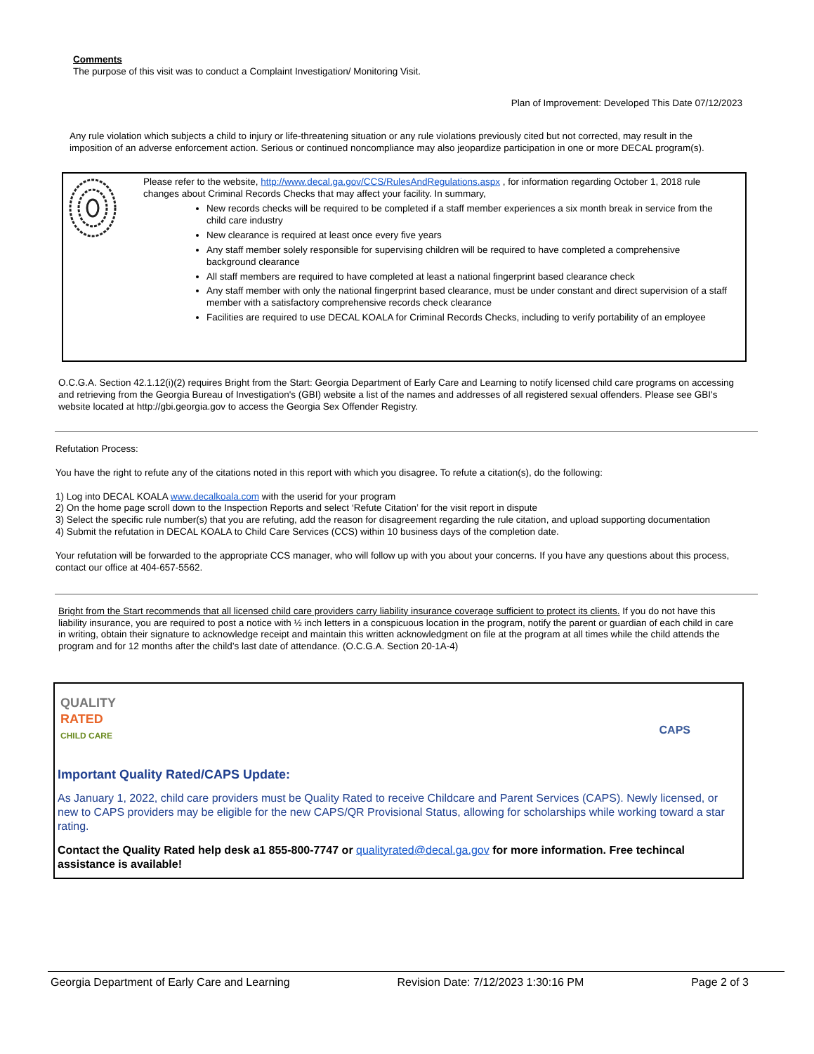Comments
The purpose of this visit was to conduct a Complaint Investigation/ Monitoring Visit.
Plan of Improvement: Developed This Date 07/12/2023
Any rule violation which subjects a child to injury or life-threatening situation or any rule violations previously cited but not corrected, may result in the imposition of an adverse enforcement action. Serious or continued noncompliance may also jeopardize participation in one or more DECAL program(s).
Please refer to the website, http://www.decal.ga.gov/CCS/RulesAndRegulations.aspx , for information regarding October 1, 2018 rule changes about Criminal Records Checks that may affect your facility. In summary,
New records checks will be required to be completed if a staff member experiences a six month break in service from the child care industry
New clearance is required at least once every five years
Any staff member solely responsible for supervising children will be required to have completed a comprehensive background clearance
All staff members are required to have completed at least a national fingerprint based clearance check
Any staff member with only the national fingerprint based clearance, must be under constant and direct supervision of a staff member with a satisfactory comprehensive records check clearance
Facilities are required to use DECAL KOALA for Criminal Records Checks, including to verify portability of an employee
O.C.G.A. Section 42.1.12(i)(2) requires Bright from the Start: Georgia Department of Early Care and Learning to notify licensed child care programs on accessing and retrieving from the Georgia Bureau of Investigation's (GBI) website a list of the names and addresses of all registered sexual offenders. Please see GBI's website located at http://gbi.georgia.gov to access the Georgia Sex Offender Registry.
Refutation Process:
You have the right to refute any of the citations noted in this report with which you disagree. To refute a citation(s), do the following:
1) Log into DECAL KOALA www.decalkoala.com with the userid for your program
2) On the home page scroll down to the Inspection Reports and select ‘Refute Citation’ for the visit report in dispute
3) Select the specific rule number(s) that you are refuting, add the reason for disagreement regarding the rule citation, and upload supporting documentation
4) Submit the refutation in DECAL KOALA to Child Care Services (CCS) within 10 business days of the completion date.
Your refutation will be forwarded to the appropriate CCS manager, who will follow up with you about your concerns. If you have any questions about this process, contact our office at 404-657-5562.
Bright from the Start recommends that all licensed child care providers carry liability insurance coverage sufficient to protect its clients. If you do not have this liability insurance, you are required to post a notice with ½ inch letters in a conspicuous location in the program, notify the parent or guardian of each child in care in writing, obtain their signature to acknowledge receipt and maintain this written acknowledgment on file at the program at all times while the child attends the program and for 12 months after the child’s last date of attendance. (O.C.G.A. Section 20-1A-4)
QUALITY
RATED
CHILD CARE
CAPS
Important Quality Rated/CAPS Update:
As January 1, 2022, child care providers must be Quality Rated to receive Childcare and Parent Services (CAPS). Newly licensed, or new to CAPS providers may be eligible for the new CAPS/QR Provisional Status, allowing for scholarships while working toward a star rating.
Contact the Quality Rated help desk a1 855-800-7747 or qualityrated@decal.ga.gov for more information. Free techincal assistance is available!
Georgia Department of Early Care and Learning Revision Date: 7/12/2023 1:30:16 PM Page 2 of 3